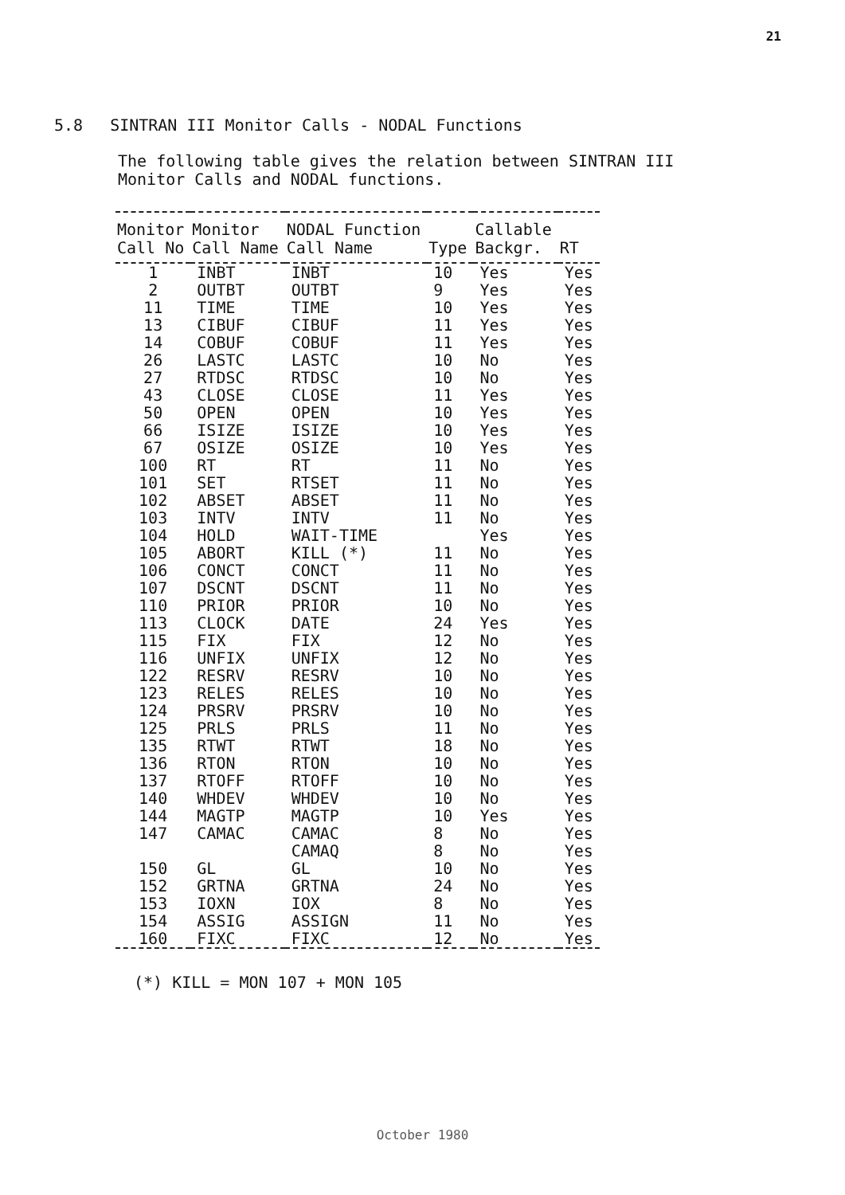21
5.8 SINTRAN III Monitor Calls - NODAL Functions
The following table gives the relation between SINTRAN III
Monitor Calls and NODAL functions.
| Monitor Call No | Monitor Call Name | NODAL Function Call Name | Type | Callable Backgr. | RT |
| --- | --- | --- | --- | --- | --- |
| 1 | INBT | INBT | 10 | Yes | Yes |
| 2 | OUTBT | OUTBT | 9 | Yes | Yes |
| 11 | TIME | TIME | 10 | Yes | Yes |
| 13 | CIBUF | CIBUF | 11 | Yes | Yes |
| 14 | COBUF | COBUF | 11 | Yes | Yes |
| 26 | LASTC | LASTC | 10 | No | Yes |
| 27 | RTDSC | RTDSC | 10 | No | Yes |
| 43 | CLOSE | CLOSE | 11 | Yes | Yes |
| 50 | OPEN | OPEN | 10 | Yes | Yes |
| 66 | ISIZE | ISIZE | 10 | Yes | Yes |
| 67 | OSIZE | OSIZE | 10 | Yes | Yes |
| 100 | RT | RT | 11 | No | Yes |
| 101 | SET | RTSET | 11 | No | Yes |
| 102 | ABSET | ABSET | 11 | No | Yes |
| 103 | INTV | INTV | 11 | No | Yes |
| 104 | HOLD | WAIT-TIME | | Yes | Yes |
| 105 | ABORT | KILL (*) | 11 | No | Yes |
| 106 | CONCT | CONCT | 11 | No | Yes |
| 107 | DSCNT | DSCNT | 11 | No | Yes |
| 110 | PRIOR | PRIOR | 10 | No | Yes |
| 113 | CLOCK | DATE | 24 | Yes | Yes |
| 115 | FIX | FIX | 12 | No | Yes |
| 116 | UNFIX | UNFIX | 12 | No | Yes |
| 122 | RESRV | RESRV | 10 | No | Yes |
| 123 | RELES | RELES | 10 | No | Yes |
| 124 | PRSRV | PRSRV | 10 | No | Yes |
| 125 | PRLS | PRLS | 11 | No | Yes |
| 135 | RTWT | RTWT | 18 | No | Yes |
| 136 | RTON | RTON | 10 | No | Yes |
| 137 | RTOFF | RTOFF | 10 | No | Yes |
| 140 | WHDEV | WHDEV | 10 | No | Yes |
| 144 | MAGTP | MAGTP | 10 | Yes | Yes |
| 147 | CAMAC | CAMAC | 8 | No | Yes |
| | | CAMAQ | 8 | No | Yes |
| 150 | GL | GL | 10 | No | Yes |
| 152 | GRTNA | GRTNA | 24 | No | Yes |
| 153 | IOXN | IOX | 8 | No | Yes |
| 154 | ASSIG | ASSIGN | 11 | No | Yes |
| 160 | FIXC | FIXC | 12 | No | Yes |
(*) KILL = MON 107 + MON 105
October 1980